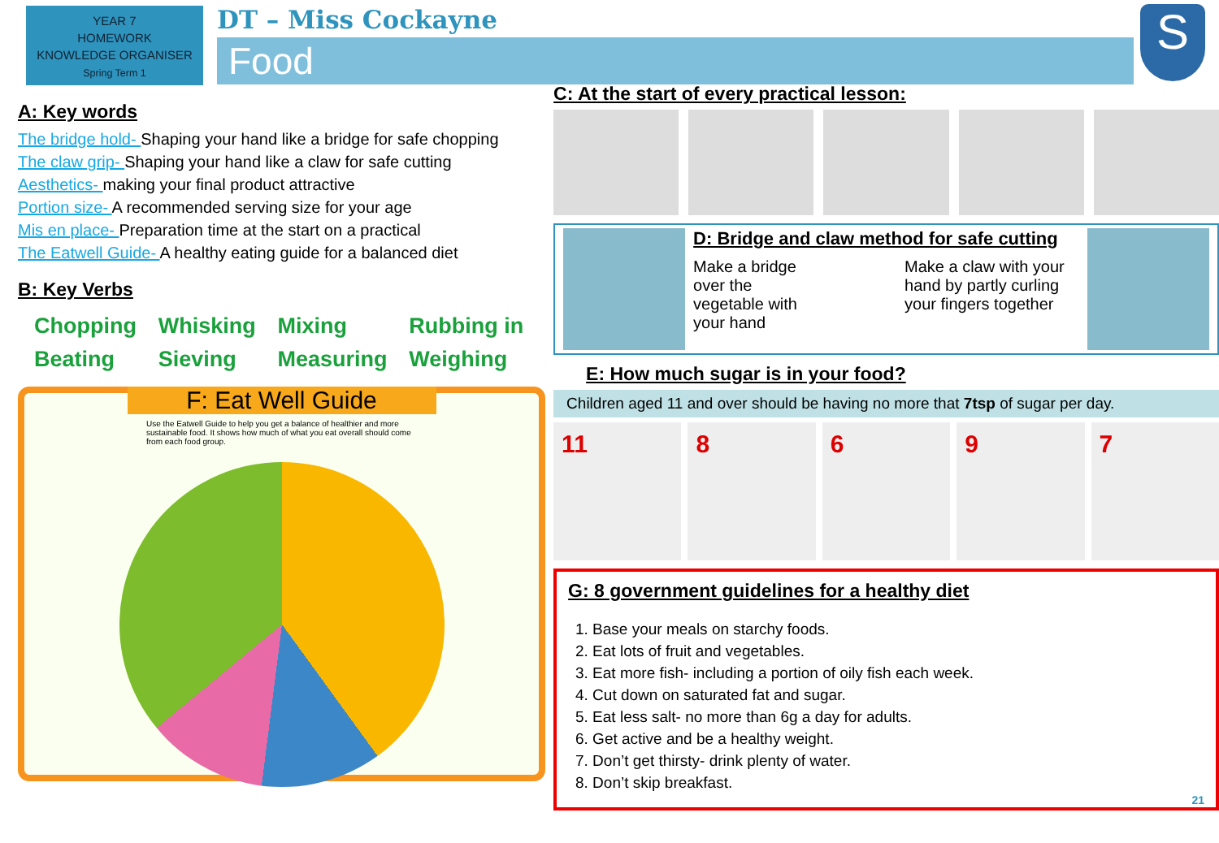YEAR 7
HOMEWORK
KNOWLEDGE ORGANISER
Spring Term 1
DT – Miss Cockayne
Food
S
A: Key words
The bridge hold- Shaping your hand like a bridge for safe chopping
The claw grip- Shaping your hand like a claw for safe cutting
Aesthetics- making your final product attractive
Portion size- A recommended serving size for your age
Mis en place- Preparation time at the start on a practical
The Eatwell Guide- A healthy eating guide for a balanced diet
B: Key Verbs
Chopping Whisking Mixing Rubbing in Beating Sieving Measuring Weighing
F: Eat Well Guide
Use the Eatwell Guide to help you get a balance of healthier and more sustainable food. It shows how much of what you eat overall should come from each food group.
C: At the start of every practical lesson:
D: Bridge and claw method for safe cutting
Make a bridge over the vegetable with your hand Make a claw with your hand by partly curling your fingers together
E: How much sugar is in your food?
Children aged 11 and over should be having no more that 7tsp of sugar per day.
11 8 6 9 7
G: 8 government guidelines for a healthy diet
1. Base your meals on starchy foods.
2. Eat lots of fruit and vegetables.
3. Eat more fish- including a portion of oily fish each week.
4. Cut down on saturated fat and sugar.
5. Eat less salt- no more than 6g a day for adults.
6. Get active and be a healthy weight.
7. Don’t get thirsty- drink plenty of water.
8. Don’t skip breakfast.
21